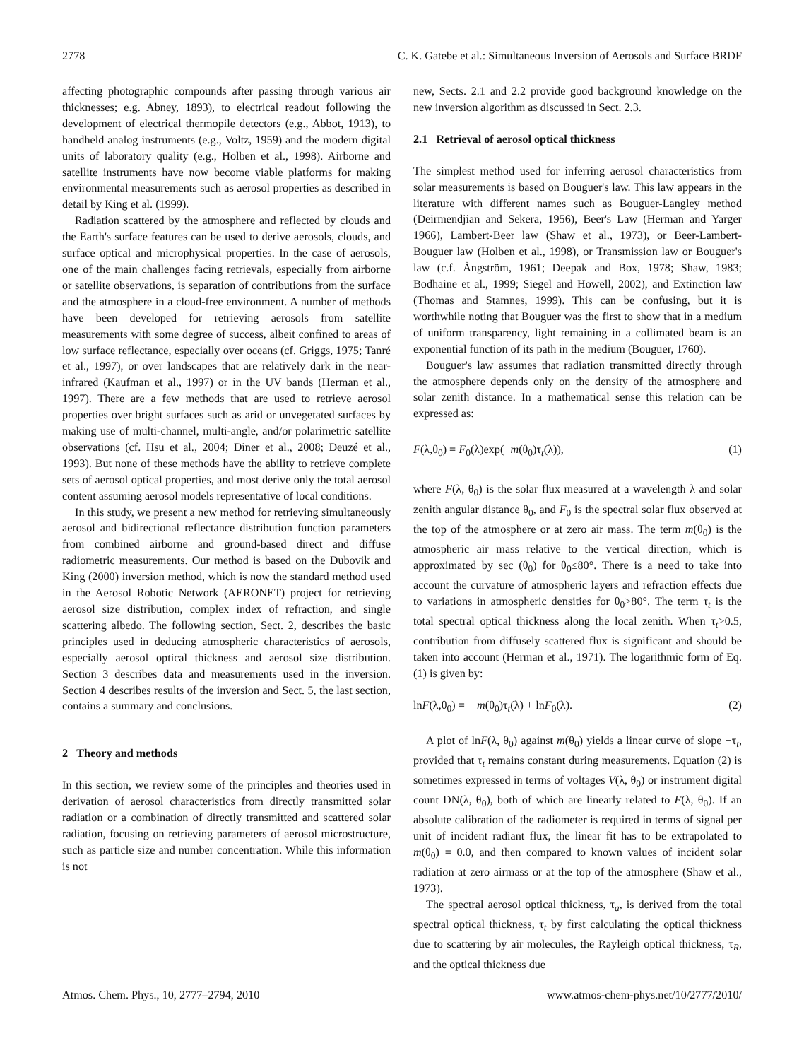2778 C. K. Gatebe et al.: Simultaneous Inversion of Aerosols and Surface BRDF
affecting photographic compounds after passing through various air thicknesses; e.g. Abney, 1893), to electrical readout following the development of electrical thermopile detectors (e.g., Abbot, 1913), to handheld analog instruments (e.g., Voltz, 1959) and the modern digital units of laboratory quality (e.g., Holben et al., 1998). Airborne and satellite instruments have now become viable platforms for making environmental measurements such as aerosol properties as described in detail by King et al. (1999).
Radiation scattered by the atmosphere and reflected by clouds and the Earth's surface features can be used to derive aerosols, clouds, and surface optical and microphysical properties. In the case of aerosols, one of the main challenges facing retrievals, especially from airborne or satellite observations, is separation of contributions from the surface and the atmosphere in a cloud-free environment. A number of methods have been developed for retrieving aerosols from satellite measurements with some degree of success, albeit confined to areas of low surface reflectance, especially over oceans (cf. Griggs, 1975; Tanré et al., 1997), or over landscapes that are relatively dark in the near-infrared (Kaufman et al., 1997) or in the UV bands (Herman et al., 1997). There are a few methods that are used to retrieve aerosol properties over bright surfaces such as arid or unvegetated surfaces by making use of multi-channel, multi-angle, and/or polarimetric satellite observations (cf. Hsu et al., 2004; Diner et al., 2008; Deuzé et al., 1993). But none of these methods have the ability to retrieve complete sets of aerosol optical properties, and most derive only the total aerosol content assuming aerosol models representative of local conditions.
In this study, we present a new method for retrieving simultaneously aerosol and bidirectional reflectance distribution function parameters from combined airborne and ground-based direct and diffuse radiometric measurements. Our method is based on the Dubovik and King (2000) inversion method, which is now the standard method used in the Aerosol Robotic Network (AERONET) project for retrieving aerosol size distribution, complex index of refraction, and single scattering albedo. The following section, Sect. 2, describes the basic principles used in deducing atmospheric characteristics of aerosols, especially aerosol optical thickness and aerosol size distribution. Section 3 describes data and measurements used in the inversion. Section 4 describes results of the inversion and Sect. 5, the last section, contains a summary and conclusions.
2 Theory and methods
In this section, we review some of the principles and theories used in derivation of aerosol characteristics from directly transmitted solar radiation or a combination of directly transmitted and scattered solar radiation, focusing on retrieving parameters of aerosol microstructure, such as particle size and number concentration. While this information is not
new, Sects. 2.1 and 2.2 provide good background knowledge on the new inversion algorithm as discussed in Sect. 2.3.
2.1 Retrieval of aerosol optical thickness
The simplest method used for inferring aerosol characteristics from solar measurements is based on Bouguer's law. This law appears in the literature with different names such as Bouguer-Langley method (Deirmendjian and Sekera, 1956), Beer's Law (Herman and Yarger 1966), Lambert-Beer law (Shaw et al., 1973), or Beer-Lambert-Bouguer law (Holben et al., 1998), or Transmission law or Bouguer's law (c.f. Ångström, 1961; Deepak and Box, 1978; Shaw, 1983; Bodhaine et al., 1999; Siegel and Howell, 2002), and Extinction law (Thomas and Stamnes, 1999). This can be confusing, but it is worthwhile noting that Bouguer was the first to show that in a medium of uniform transparency, light remaining in a collimated beam is an exponential function of its path in the medium (Bouguer, 1760).
Bouguer's law assumes that radiation transmitted directly through the atmosphere depends only on the density of the atmosphere and solar zenith distance. In a mathematical sense this relation can be expressed as:
F(λ,θ<sub>0</sub>) = F<sub>0</sub>(λ)exp(−m(θ<sub>0</sub>)τ<sub>t</sub>(λ)), (1)
where F(λ, θ<sub>0</sub>) is the solar flux measured at a wavelength λ and solar zenith angular distance θ<sub>0</sub>, and F<sub>0</sub> is the spectral solar flux observed at the top of the atmosphere or at zero air mass. The term m(θ<sub>0</sub>) is the atmospheric air mass relative to the vertical direction, which is approximated by sec (θ<sub>0</sub>) for θ<sub>0</sub>≤80°. There is a need to take into account the curvature of atmospheric layers and refraction effects due to variations in atmospheric densities for θ<sub>0</sub>>80°. The term τ<sub>t</sub> is the total spectral optical thickness along the local zenith. When τ<sub>t</sub>>0.5, contribution from diffusely scattered flux is significant and should be taken into account (Herman et al., 1971). The logarithmic form of Eq. (1) is given by:
lnF(λ,θ<sub>0</sub>) = − m(θ<sub>0</sub>)τ<sub>t</sub>(λ) + lnF<sub>0</sub>(λ). (2)
A plot of lnF(λ, θ<sub>0</sub>) against m(θ<sub>0</sub>) yields a linear curve of slope −τ<sub>t</sub>, provided that τ<sub>t</sub> remains constant during measurements. Equation (2) is sometimes expressed in terms of voltages V(λ, θ<sub>0</sub>) or instrument digital count DN(λ, θ<sub>0</sub>), both of which are linearly related to F(λ, θ<sub>0</sub>). If an absolute calibration of the radiometer is required in terms of signal per unit of incident radiant flux, the linear fit has to be extrapolated to m(θ<sub>0</sub>) = 0.0, and then compared to known values of incident solar radiation at zero airmass or at the top of the atmosphere (Shaw et al., 1973).
The spectral aerosol optical thickness, τ<sub>a</sub>, is derived from the total spectral optical thickness, τ<sub>t</sub> by first calculating the optical thickness due to scattering by air molecules, the Rayleigh optical thickness, τ<sub>R</sub>, and the optical thickness due
Atmos. Chem. Phys., 10, 2777–2794, 2010 www.atmos-chem-phys.net/10/2777/2010/